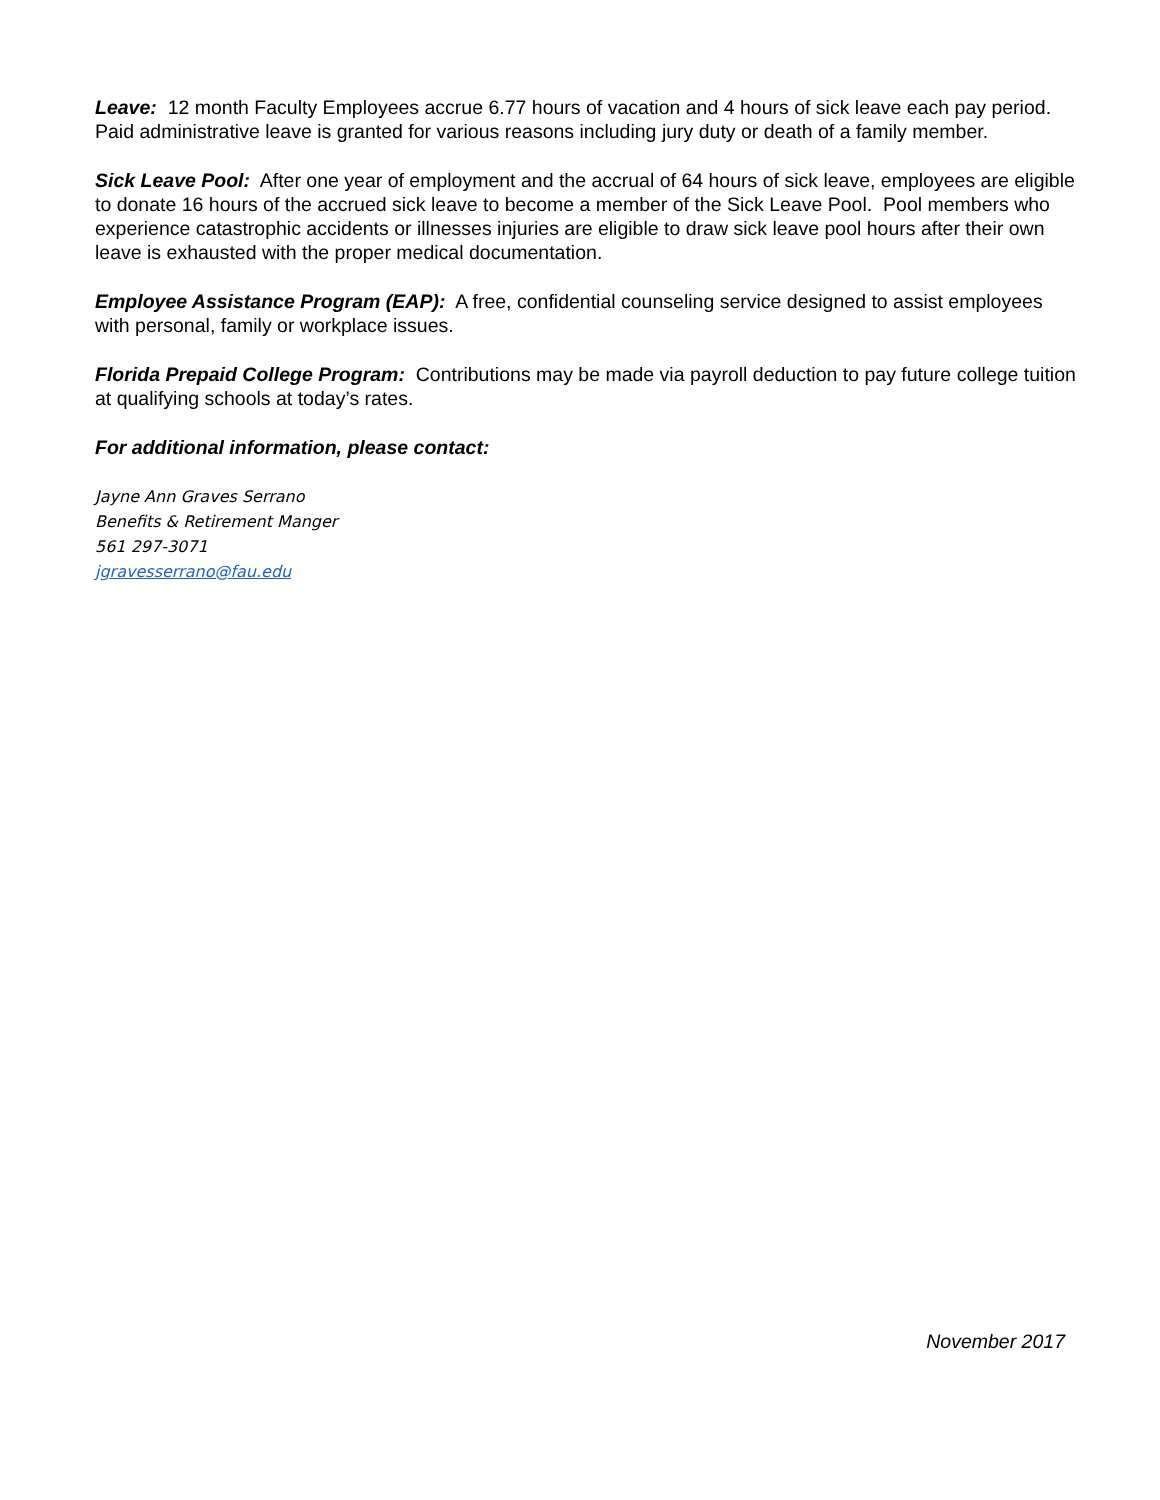Leave: 12 month Faculty Employees accrue 6.77 hours of vacation and 4 hours of sick leave each pay period. Paid administrative leave is granted for various reasons including jury duty or death of a family member.
Sick Leave Pool: After one year of employment and the accrual of 64 hours of sick leave, employees are eligible to donate 16 hours of the accrued sick leave to become a member of the Sick Leave Pool. Pool members who experience catastrophic accidents or illnesses injuries are eligible to draw sick leave pool hours after their own leave is exhausted with the proper medical documentation.
Employee Assistance Program (EAP): A free, confidential counseling service designed to assist employees with personal, family or workplace issues.
Florida Prepaid College Program: Contributions may be made via payroll deduction to pay future college tuition at qualifying schools at today’s rates.
For additional information, please contact:
Jayne Ann Graves Serrano
Benefits & Retirement Manger
561 297-3071
jgravesserrano@fau.edu
November 2017